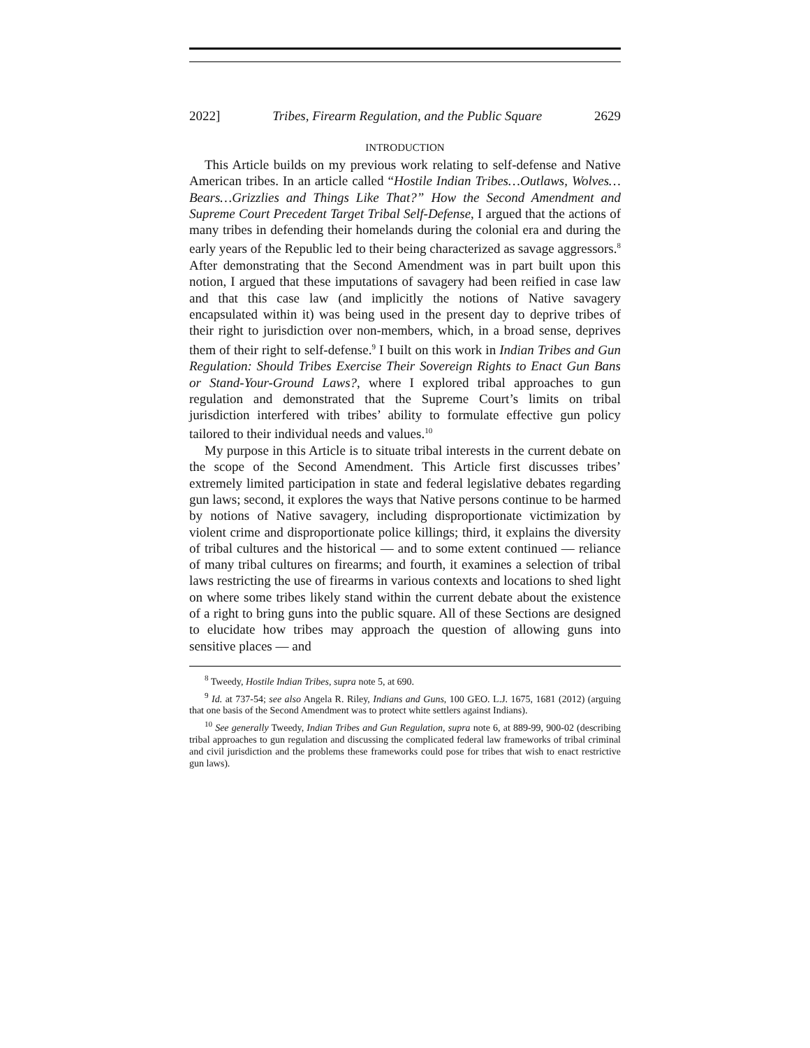2022] Tribes, Firearm Regulation, and the Public Square 2629
INTRODUCTION
This Article builds on my previous work relating to self-defense and Native American tribes. In an article called “Hostile Indian Tribes…Outlaws, Wolves…Bears…Grizzlies and Things Like That?” How the Second Amendment and Supreme Court Precedent Target Tribal Self-Defense, I argued that the actions of many tribes in defending their homelands during the colonial era and during the early years of the Republic led to their being characterized as savage aggressors.<sup>8</sup> After demonstrating that the Second Amendment was in part built upon this notion, I argued that these imputations of savagery had been reified in case law and that this case law (and implicitly the notions of Native savagery encapsulated within it) was being used in the present day to deprive tribes of their right to jurisdiction over non-members, which, in a broad sense, deprives them of their right to self-defense.<sup>9</sup> I built on this work in Indian Tribes and Gun Regulation: Should Tribes Exercise Their Sovereign Rights to Enact Gun Bans or Stand-Your-Ground Laws?, where I explored tribal approaches to gun regulation and demonstrated that the Supreme Court’s limits on tribal jurisdiction interfered with tribes’ ability to formulate effective gun policy tailored to their individual needs and values.<sup>10</sup>
My purpose in this Article is to situate tribal interests in the current debate on the scope of the Second Amendment. This Article first discusses tribes’ extremely limited participation in state and federal legislative debates regarding gun laws; second, it explores the ways that Native persons continue to be harmed by notions of Native savagery, including disproportionate victimization by violent crime and disproportionate police killings; third, it explains the diversity of tribal cultures and the historical — and to some extent continued — reliance of many tribal cultures on firearms; and fourth, it examines a selection of tribal laws restricting the use of firearms in various contexts and locations to shed light on where some tribes likely stand within the current debate about the existence of a right to bring guns into the public square. All of these Sections are designed to elucidate how tribes may approach the question of allowing guns into sensitive places — and
<sup>8</sup> Tweedy, Hostile Indian Tribes, supra note 5, at 690.
<sup>9</sup> Id. at 737-54; see also Angela R. Riley, Indians and Guns, 100 GEO. L.J. 1675, 1681 (2012) (arguing that one basis of the Second Amendment was to protect white settlers against Indians).
<sup>10</sup> See generally Tweedy, Indian Tribes and Gun Regulation, supra note 6, at 889-99, 900-02 (describing tribal approaches to gun regulation and discussing the complicated federal law frameworks of tribal criminal and civil jurisdiction and the problems these frameworks could pose for tribes that wish to enact restrictive gun laws).